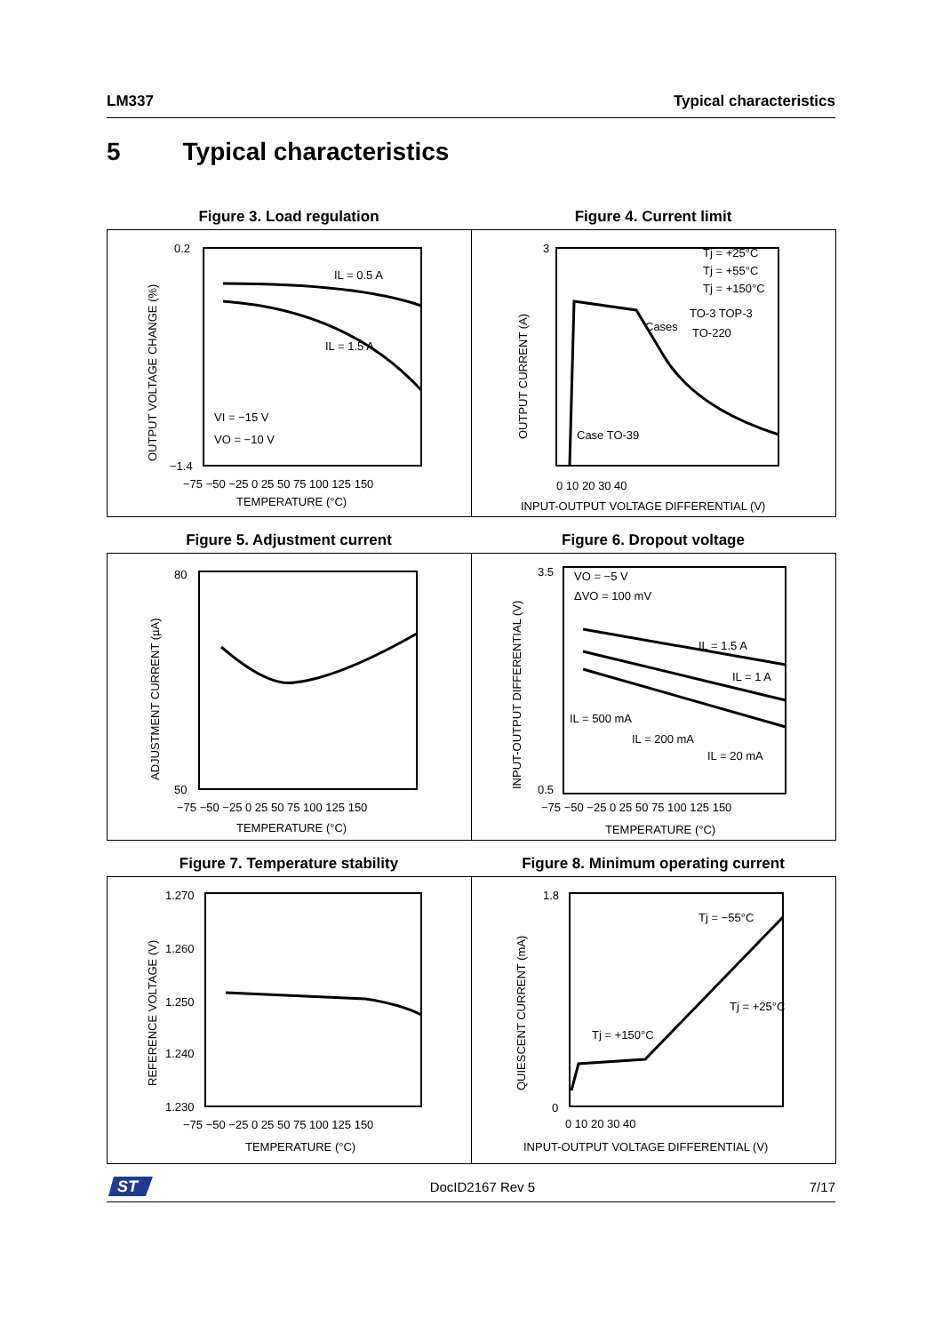LM337 Typical characteristics
5 Typical characteristics
Figure 3. Load regulation
0.2
−1.4
VI = −15 V
VO = −10 V
IL = 0.5 A
IL = 1.5 A
−75 −50 −25 0 25 50 75 100 125 150
TEMPERATURE (°C)
OUTPUT VOLTAGE CHANGE (%)
Figure 4. Current limit
3
Tj = +25°C
Tj = +55°C
Tj = +150°C
TO-3 TOP-3
Cases
TO-220
Case TO-39
0 10 20 30 40
INPUT-OUTPUT VOLTAGE DIFFERENTIAL (V)
OUTPUT CURRENT (A)
Figure 5. Adjustment current
80
50
−75 −50 −25 0 25 50 75 100 125 150
TEMPERATURE (°C)
ADJUSTMENT CURRENT (µA)
Figure 6. Dropout voltage
3.5
0.5
VO = −5 V
ΔVO = 100 mV
IL = 1.5 A
IL = 1 A
IL = 500 mA
IL = 200 mA
IL = 20 mA
−75 −50 −25 0 25 50 75 100 125 150
TEMPERATURE (°C)
INPUT-OUTPUT DIFFERENTIAL (V)
Figure 7. Temperature stability
1.270
1.260
1.250
1.240
1.230
−75 −50 −25 0 25 50 75 100 125 150
TEMPERATURE (°C)
REFERENCE VOLTAGE (V)
Figure 8. Minimum operating current
1.8
0
Tj = −55°C
Tj = +25°C
Tj = +150°C
0 10 20 30 40
INPUT-OUTPUT VOLTAGE DIFFERENTIAL (V)
QUIESCENT CURRENT (mA)
ST
DocID2167 Rev 5 7/17